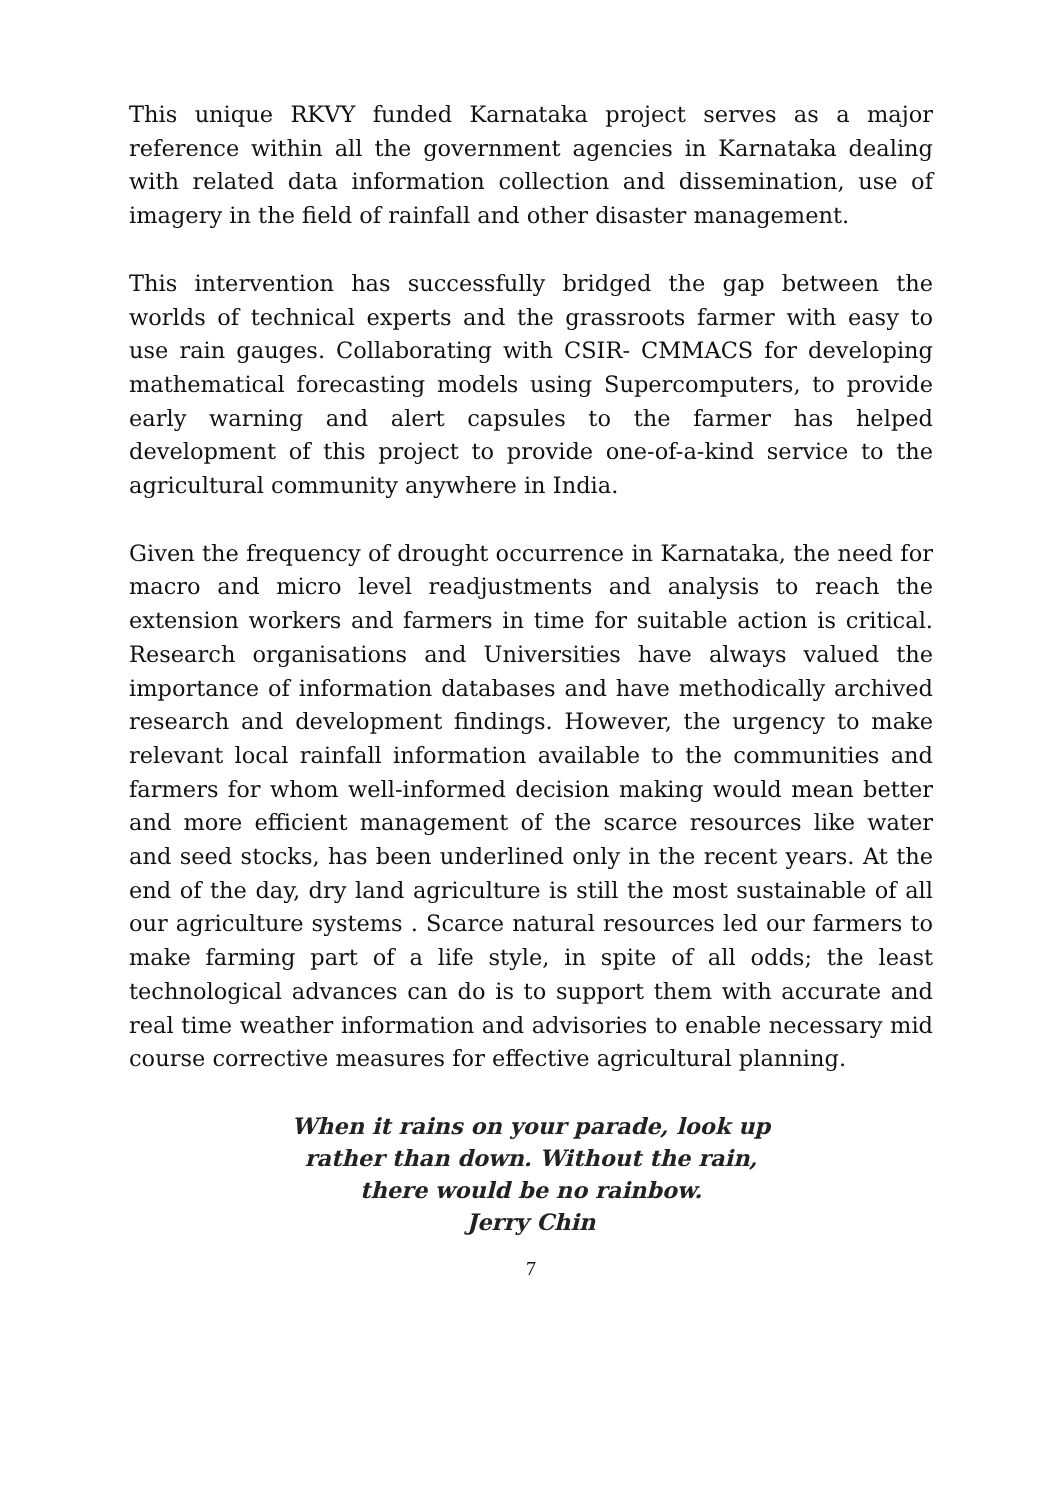This unique RKVY funded Karnataka project serves as a major reference within all the government agencies in Karnataka dealing with related data information collection and dissemination, use of imagery in the field of rainfall and other disaster management.
This intervention has successfully bridged the gap between the worlds of technical experts and the grassroots farmer with easy to use rain gauges. Collaborating with CSIR- CMMACS for developing mathematical forecasting models using Supercomputers, to provide early warning and alert capsules to the farmer has helped development of this project to provide one-of-a-kind service to the agricultural community anywhere in India.
Given the frequency of drought occurrence in Karnataka, the need for macro and micro level readjustments and analysis to reach the extension workers and farmers in time for suitable action is critical. Research organisations and Universities have always valued the importance of information databases and have methodically archived research and development findings. However, the urgency to make relevant local rainfall information available to the communities and farmers for whom well-informed decision making would mean better and more efficient management of the scarce resources like water and seed stocks, has been underlined only in the recent years. At the end of the day, dry land agriculture is still the most sustainable of all our agriculture systems . Scarce natural resources led our farmers to make farming part of a life style, in spite of all odds; the least technological advances can do is to support them with accurate and real time weather information and advisories to enable necessary mid course corrective measures for effective agricultural planning.
When it rains on your parade, look up
rather than down. Without the rain,
there would be no rainbow.
Jerry Chin
7